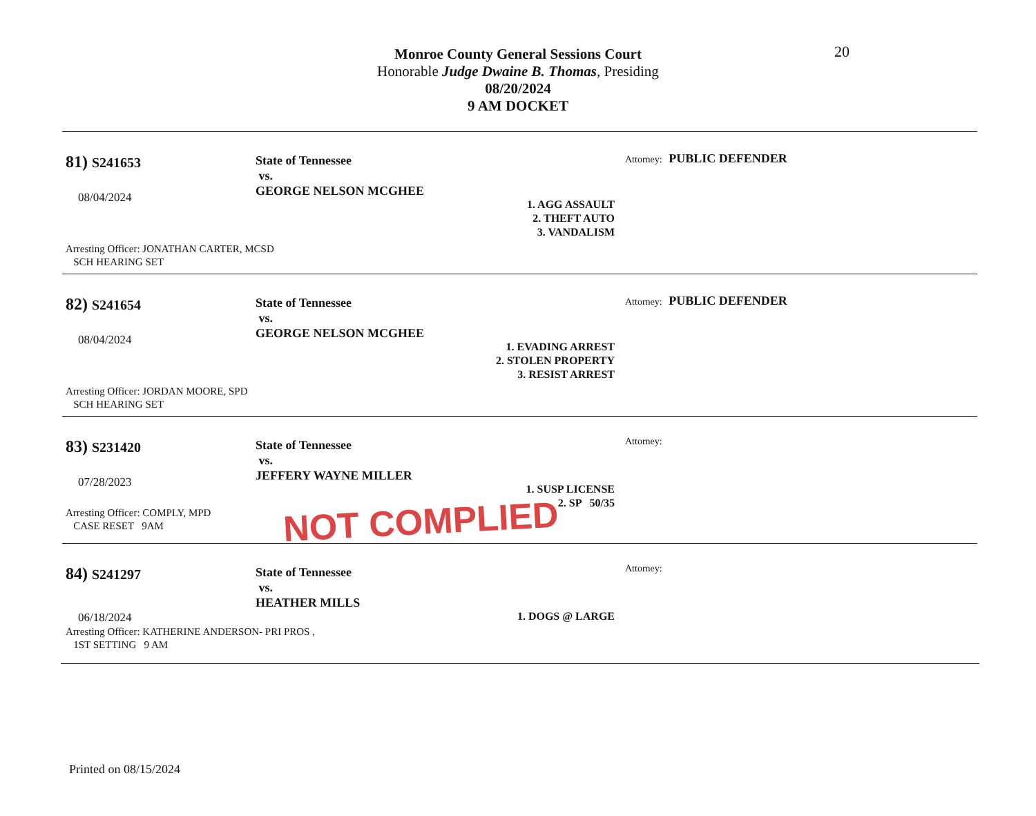Monroe County General Sessions Court
Honorable Judge Dwaine B. Thomas, Presiding
08/20/2024
9 AM DOCKET
20
81) S241653
08/04/2024
State of Tennessee
vs.
GEORGE NELSON MCGHEE
1. AGG ASSAULT
2. THEFT AUTO
3. VANDALISM
Attorney: PUBLIC DEFENDER
Arresting Officer: JONATHAN CARTER, MCSD
SCH HEARING SET
82) S241654
08/04/2024
State of Tennessee
vs.
GEORGE NELSON MCGHEE
1. EVADING ARREST
2. STOLEN PROPERTY
3. RESIST ARREST
Attorney: PUBLIC DEFENDER
Arresting Officer: JORDAN MOORE, SPD
SCH HEARING SET
83) S231420
07/28/2023
State of Tennessee
vs.
JEFFERY WAYNE MILLER
1. SUSP LICENSE
2. SP 50/35
Attorney:
Arresting Officer: COMPLY, MPD
CASE RESET 9AM
NOT COMPLIED
84) S241297
06/18/2024
State of Tennessee
vs.
HEATHER MILLS
1. DOGS @ LARGE
Attorney:
Arresting Officer: KATHERINE ANDERSON- PRI PROS ,
1ST SETTING 9 AM
Printed on 08/15/2024